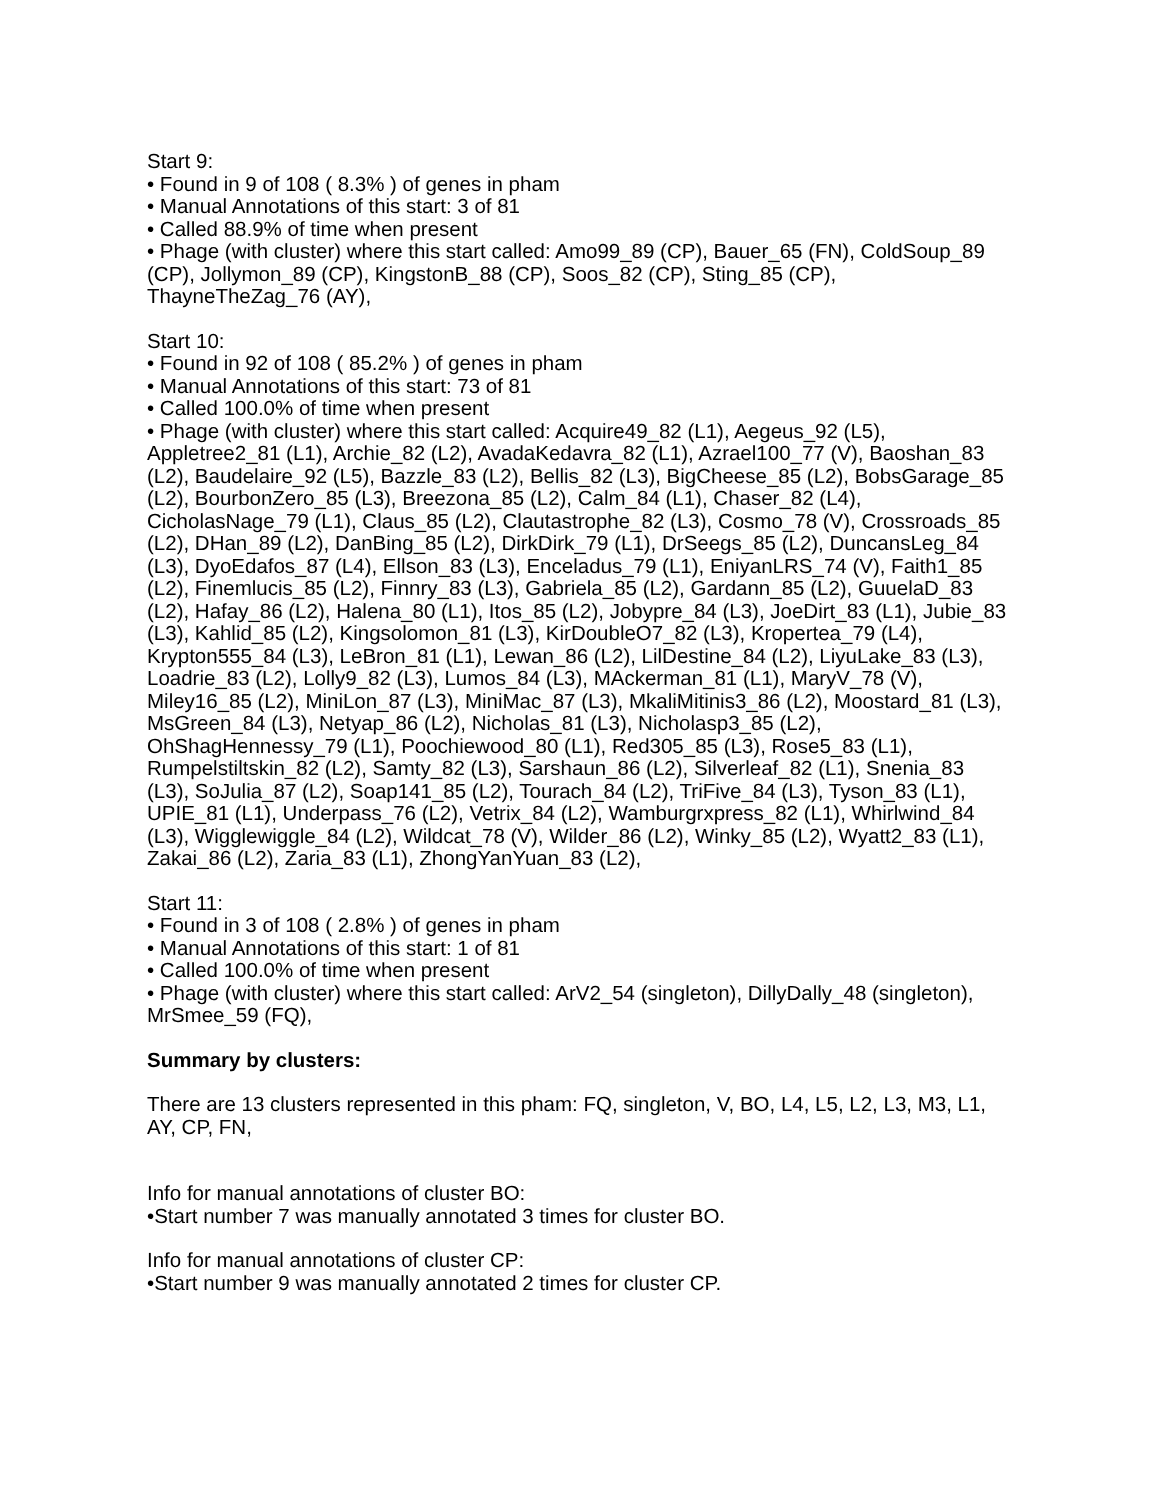Start 9:
• Found in 9 of 108 ( 8.3% ) of genes in pham
• Manual Annotations of this start: 3 of 81
• Called 88.9% of time when present
• Phage (with cluster) where this start called: Amo99_89 (CP), Bauer_65 (FN), ColdSoup_89 (CP), Jollymon_89 (CP), KingstonB_88 (CP), Soos_82 (CP), Sting_85 (CP), ThayneTheZag_76 (AY),
Start 10:
• Found in 92 of 108 ( 85.2% ) of genes in pham
• Manual Annotations of this start: 73 of 81
• Called 100.0% of time when present
• Phage (with cluster) where this start called: Acquire49_82 (L1), Aegeus_92 (L5), Appletree2_81 (L1), Archie_82 (L2), AvadaKedavra_82 (L1), Azrael100_77 (V), Baoshan_83 (L2), Baudelaire_92 (L5), Bazzle_83 (L2), Bellis_82 (L3), BigCheese_85 (L2), BobsGarage_85 (L2), BourbonZero_85 (L3), Breezona_85 (L2), Calm_84 (L1), Chaser_82 (L4), CicholasNage_79 (L1), Claus_85 (L2), Clautastrophe_82 (L3), Cosmo_78 (V), Crossroads_85 (L2), DHan_89 (L2), DanBing_85 (L2), DirkDirk_79 (L1), DrSeegs_85 (L2), DuncansLeg_84 (L3), DyoEdafos_87 (L4), Ellson_83 (L3), Enceladus_79 (L1), EniyanLRS_74 (V), Faith1_85 (L2), Finemlucis_85 (L2), Finnry_83 (L3), Gabriela_85 (L2), Gardann_85 (L2), GuuelaD_83 (L2), Hafay_86 (L2), Halena_80 (L1), Itos_85 (L2), Jobypre_84 (L3), JoeDirt_83 (L1), Jubie_83 (L3), Kahlid_85 (L2), Kingsolomon_81 (L3), KirDoubleO7_82 (L3), Kropertea_79 (L4), Krypton555_84 (L3), LeBron_81 (L1), Lewan_86 (L2), LilDestine_84 (L2), LiyuLake_83 (L3), Loadrie_83 (L2), Lolly9_82 (L3), Lumos_84 (L3), MAckerman_81 (L1), MaryV_78 (V), Miley16_85 (L2), MiniLon_87 (L3), MiniMac_87 (L3), MkaliMitinis3_86 (L2), Moostard_81 (L3), MsGreen_84 (L3), Netyap_86 (L2), Nicholas_81 (L3), Nicholasp3_85 (L2), OhShagHennessy_79 (L1), Poochiewood_80 (L1), Red305_85 (L3), Rose5_83 (L1), Rumpelstiltskin_82 (L2), Samty_82 (L3), Sarshaun_86 (L2), Silverleaf_82 (L1), Snenia_83 (L3), SoJulia_87 (L2), Soap141_85 (L2), Tourach_84 (L2), TriFive_84 (L3), Tyson_83 (L1), UPIE_81 (L1), Underpass_76 (L2), Vetrix_84 (L2), Wamburgrxpress_82 (L1), Whirlwind_84 (L3), Wigglewiggle_84 (L2), Wildcat_78 (V), Wilder_86 (L2), Winky_85 (L2), Wyatt2_83 (L1), Zakai_86 (L2), Zaria_83 (L1), ZhongYanYuan_83 (L2),
Start 11:
• Found in 3 of 108 ( 2.8% ) of genes in pham
• Manual Annotations of this start: 1 of 81
• Called 100.0% of time when present
• Phage (with cluster) where this start called: ArV2_54 (singleton), DillyDally_48 (singleton), MrSmee_59 (FQ),
Summary by clusters:
There are 13 clusters represented in this pham: FQ, singleton, V, BO, L4, L5, L2, L3, M3, L1, AY, CP, FN,
Info for manual annotations of cluster BO:
•Start number 7 was manually annotated 3 times for cluster BO.
Info for manual annotations of cluster CP:
•Start number 9 was manually annotated 2 times for cluster CP.